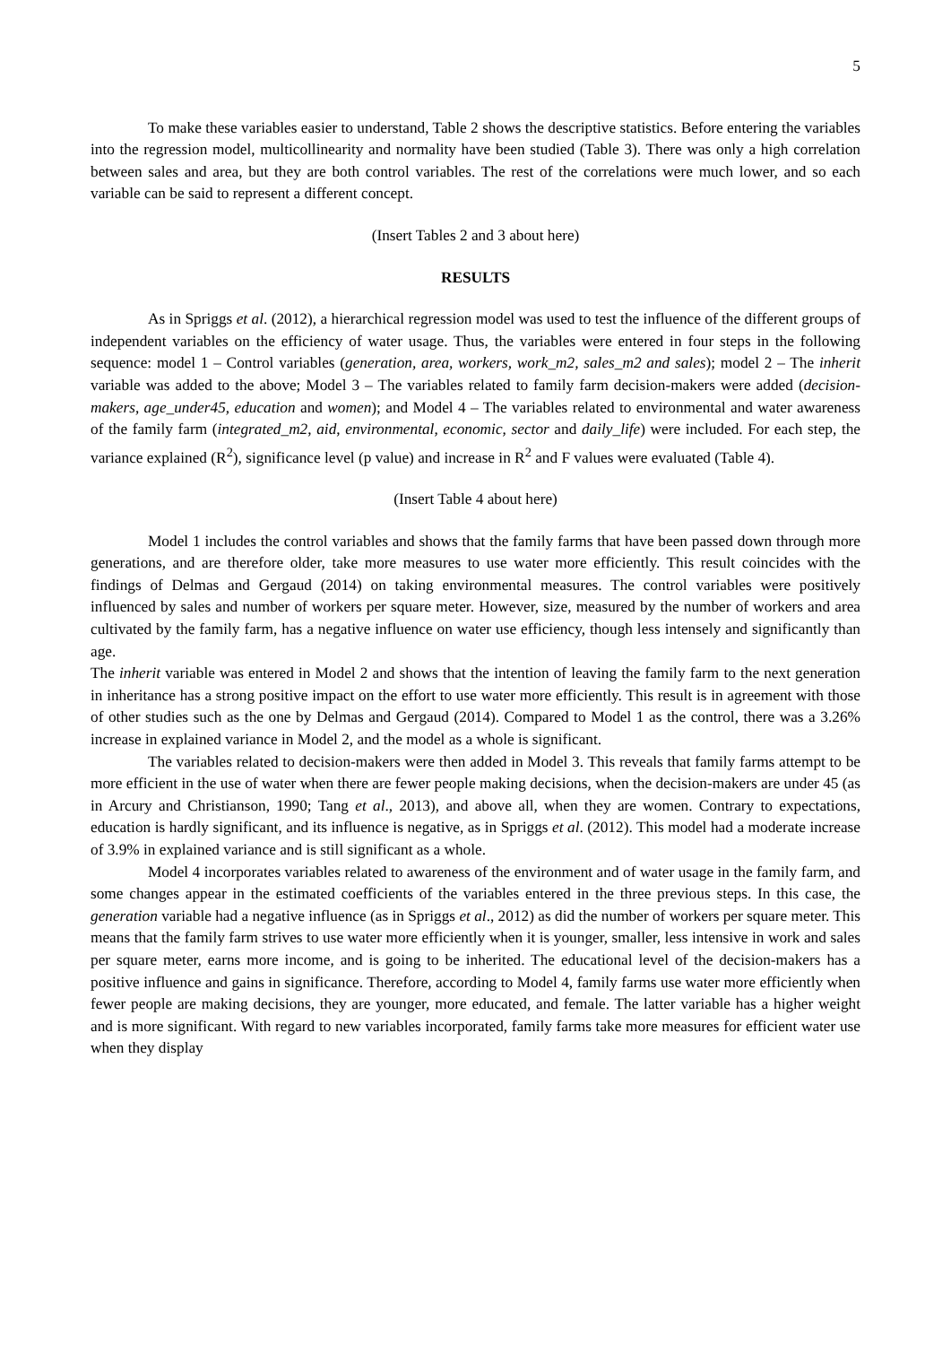5
To make these variables easier to understand, Table 2 shows the descriptive statistics. Before entering the variables into the regression model, multicollinearity and normality have been studied (Table 3). There was only a high correlation between sales and area, but they are both control variables. The rest of the correlations were much lower, and so each variable can be said to represent a different concept.
(Insert Tables 2 and 3 about here)
RESULTS
As in Spriggs et al. (2012), a hierarchical regression model was used to test the influence of the different groups of independent variables on the efficiency of water usage. Thus, the variables were entered in four steps in the following sequence: model 1 – Control variables (generation, area, workers, work_m2, sales_m2 and sales); model 2 – The inherit variable was added to the above; Model 3 – The variables related to family farm decision-makers were added (decision-makers, age_under45, education and women); and Model 4 – The variables related to environmental and water awareness of the family farm (integrated_m2, aid, environmental, economic, sector and daily_life) were included. For each step, the variance explained (R<sup>2</sup>), significance level (p value) and increase in R<sup>2</sup> and F values were evaluated (Table 4).
(Insert Table 4 about here)
Model 1 includes the control variables and shows that the family farms that have been passed down through more generations, and are therefore older, take more measures to use water more efficiently. This result coincides with the findings of Delmas and Gergaud (2014) on taking environmental measures. The control variables were positively influenced by sales and number of workers per square meter. However, size, measured by the number of workers and area cultivated by the family farm, has a negative influence on water use efficiency, though less intensely and significantly than age.
The inherit variable was entered in Model 2 and shows that the intention of leaving the family farm to the next generation in inheritance has a strong positive impact on the effort to use water more efficiently. This result is in agreement with those of other studies such as the one by Delmas and Gergaud (2014). Compared to Model 1 as the control, there was a 3.26% increase in explained variance in Model 2, and the model as a whole is significant.
The variables related to decision-makers were then added in Model 3. This reveals that family farms attempt to be more efficient in the use of water when there are fewer people making decisions, when the decision-makers are under 45 (as in Arcury and Christianson, 1990; Tang et al., 2013), and above all, when they are women. Contrary to expectations, education is hardly significant, and its influence is negative, as in Spriggs et al. (2012). This model had a moderate increase of 3.9% in explained variance and is still significant as a whole.
Model 4 incorporates variables related to awareness of the environment and of water usage in the family farm, and some changes appear in the estimated coefficients of the variables entered in the three previous steps. In this case, the generation variable had a negative influence (as in Spriggs et al., 2012) as did the number of workers per square meter. This means that the family farm strives to use water more efficiently when it is younger, smaller, less intensive in work and sales per square meter, earns more income, and is going to be inherited. The educational level of the decision-makers has a positive influence and gains in significance. Therefore, according to Model 4, family farms use water more efficiently when fewer people are making decisions, they are younger, more educated, and female. The latter variable has a higher weight and is more significant. With regard to new variables incorporated, family farms take more measures for efficient water use when they display